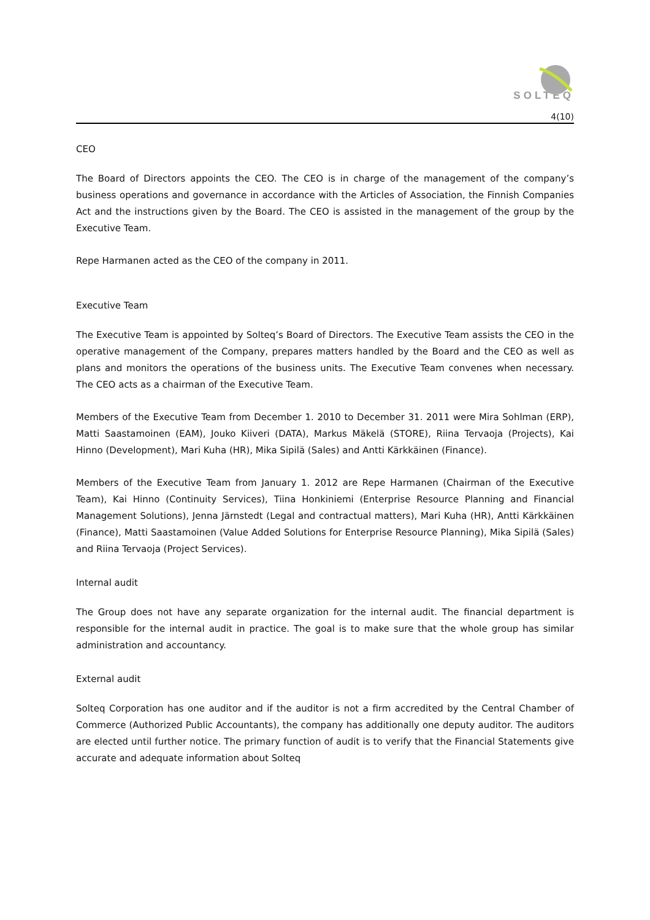SOLTEQ
4(10)
CEO
The Board of Directors appoints the CEO. The CEO is in charge of the management of the company’s business operations and governance in accordance with the Articles of Association, the Finnish Companies Act and the instructions given by the Board. The CEO is assisted in the management of the group by the Executive Team.
Repe Harmanen acted as the CEO of the company in 2011.
Executive Team
The Executive Team is appointed by Solteq’s Board of Directors. The Executive Team assists the CEO in the operative management of the Company, prepares matters handled by the Board and the CEO as well as plans and monitors the operations of the business units. The Executive Team convenes when necessary. The CEO acts as a chairman of the Executive Team.
Members of the Executive Team from December 1. 2010 to December 31. 2011 were Mira Sohlman (ERP), Matti Saastamoinen (EAM), Jouko Kiiveri (DATA), Markus Mäkelä (STORE), Riina Tervaoja (Projects), Kai Hinno (Development), Mari Kuha (HR), Mika Sipilä (Sales) and Antti Kärkkäinen (Finance).
Members of the Executive Team from January 1. 2012 are Repe Harmanen (Chairman of the Executive Team), Kai Hinno (Continuity Services), Tiina Honkiniemi (Enterprise Resource Planning and Financial Management Solutions), Jenna Järnstedt (Legal and contractual matters), Mari Kuha (HR), Antti Kärkkäinen (Finance), Matti Saastamoinen (Value Added Solutions for Enterprise Resource Planning), Mika Sipilä (Sales) and Riina Tervaoja (Project Services).
Internal audit
The Group does not have any separate organization for the internal audit. The financial department is responsible for the internal audit in practice. The goal is to make sure that the whole group has similar administration and accountancy.
External audit
Solteq Corporation has one auditor and if the auditor is not a firm accredited by the Central Chamber of Commerce (Authorized Public Accountants), the company has additionally one deputy auditor. The auditors are elected until further notice. The primary function of audit is to verify that the Financial Statements give accurate and adequate information about Solteq